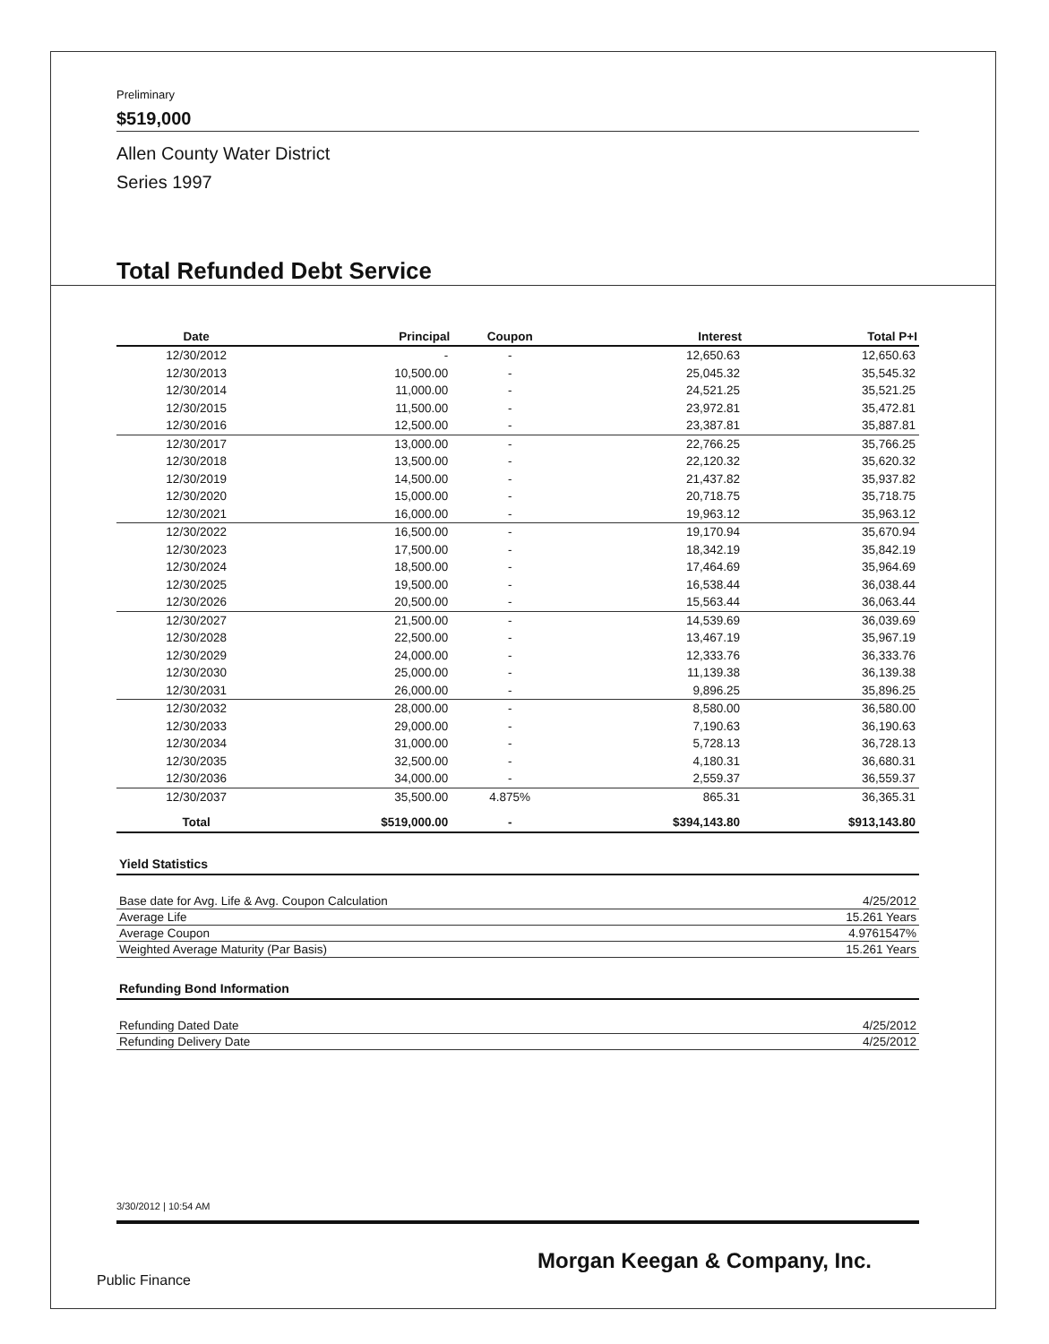Preliminary
$519,000
Allen County Water District
Series 1997
Total Refunded Debt Service
| Date | Principal | Coupon | Interest | Total P+I |
| --- | --- | --- | --- | --- |
| 12/30/2012 | - | - | 12,650.63 | 12,650.63 |
| 12/30/2013 | 10,500.00 | - | 25,045.32 | 35,545.32 |
| 12/30/2014 | 11,000.00 | - | 24,521.25 | 35,521.25 |
| 12/30/2015 | 11,500.00 | - | 23,972.81 | 35,472.81 |
| 12/30/2016 | 12,500.00 | - | 23,387.81 | 35,887.81 |
| 12/30/2017 | 13,000.00 | - | 22,766.25 | 35,766.25 |
| 12/30/2018 | 13,500.00 | - | 22,120.32 | 35,620.32 |
| 12/30/2019 | 14,500.00 | - | 21,437.82 | 35,937.82 |
| 12/30/2020 | 15,000.00 | - | 20,718.75 | 35,718.75 |
| 12/30/2021 | 16,000.00 | - | 19,963.12 | 35,963.12 |
| 12/30/2022 | 16,500.00 | - | 19,170.94 | 35,670.94 |
| 12/30/2023 | 17,500.00 | - | 18,342.19 | 35,842.19 |
| 12/30/2024 | 18,500.00 | - | 17,464.69 | 35,964.69 |
| 12/30/2025 | 19,500.00 | - | 16,538.44 | 36,038.44 |
| 12/30/2026 | 20,500.00 | - | 15,563.44 | 36,063.44 |
| 12/30/2027 | 21,500.00 | - | 14,539.69 | 36,039.69 |
| 12/30/2028 | 22,500.00 | - | 13,467.19 | 35,967.19 |
| 12/30/2029 | 24,000.00 | - | 12,333.76 | 36,333.76 |
| 12/30/2030 | 25,000.00 | - | 11,139.38 | 36,139.38 |
| 12/30/2031 | 26,000.00 | - | 9,896.25 | 35,896.25 |
| 12/30/2032 | 28,000.00 | - | 8,580.00 | 36,580.00 |
| 12/30/2033 | 29,000.00 | - | 7,190.63 | 36,190.63 |
| 12/30/2034 | 31,000.00 | - | 5,728.13 | 36,728.13 |
| 12/30/2035 | 32,500.00 | - | 4,180.31 | 36,680.31 |
| 12/30/2036 | 34,000.00 | - | 2,559.37 | 36,559.37 |
| 12/30/2037 | 35,500.00 | 4.875% | 865.31 | 36,365.31 |
| Total | $519,000.00 | - | $394,143.80 | $913,143.80 |
Yield Statistics
| Base date for Avg. Life & Avg. Coupon Calculation | 4/25/2012 |
| Average Life | 15.261 Years |
| Average Coupon | 4.9761547% |
| Weighted Average Maturity (Par Basis) | 15.261 Years |
Refunding Bond Information
| Refunding Dated Date | 4/25/2012 |
| Refunding Delivery Date | 4/25/2012 |
3/30/2012 | 10:54 AM
Morgan Keegan & Company, Inc.
Public Finance